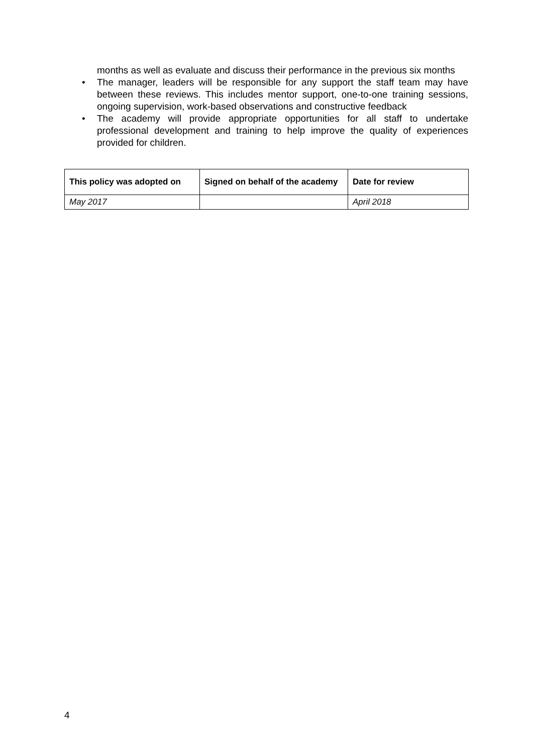months as well as evaluate and discuss their performance in the previous six months
• The manager, leaders will be responsible for any support the staff team may have between these reviews. This includes mentor support, one-to-one training sessions, ongoing supervision, work-based observations and constructive feedback
• The academy will provide appropriate opportunities for all staff to undertake professional development and training to help improve the quality of experiences provided for children.
| This policy was adopted on | Signed on behalf of the academy | Date for review |
| --- | --- | --- |
| May 2017 | | April 2018 |
4